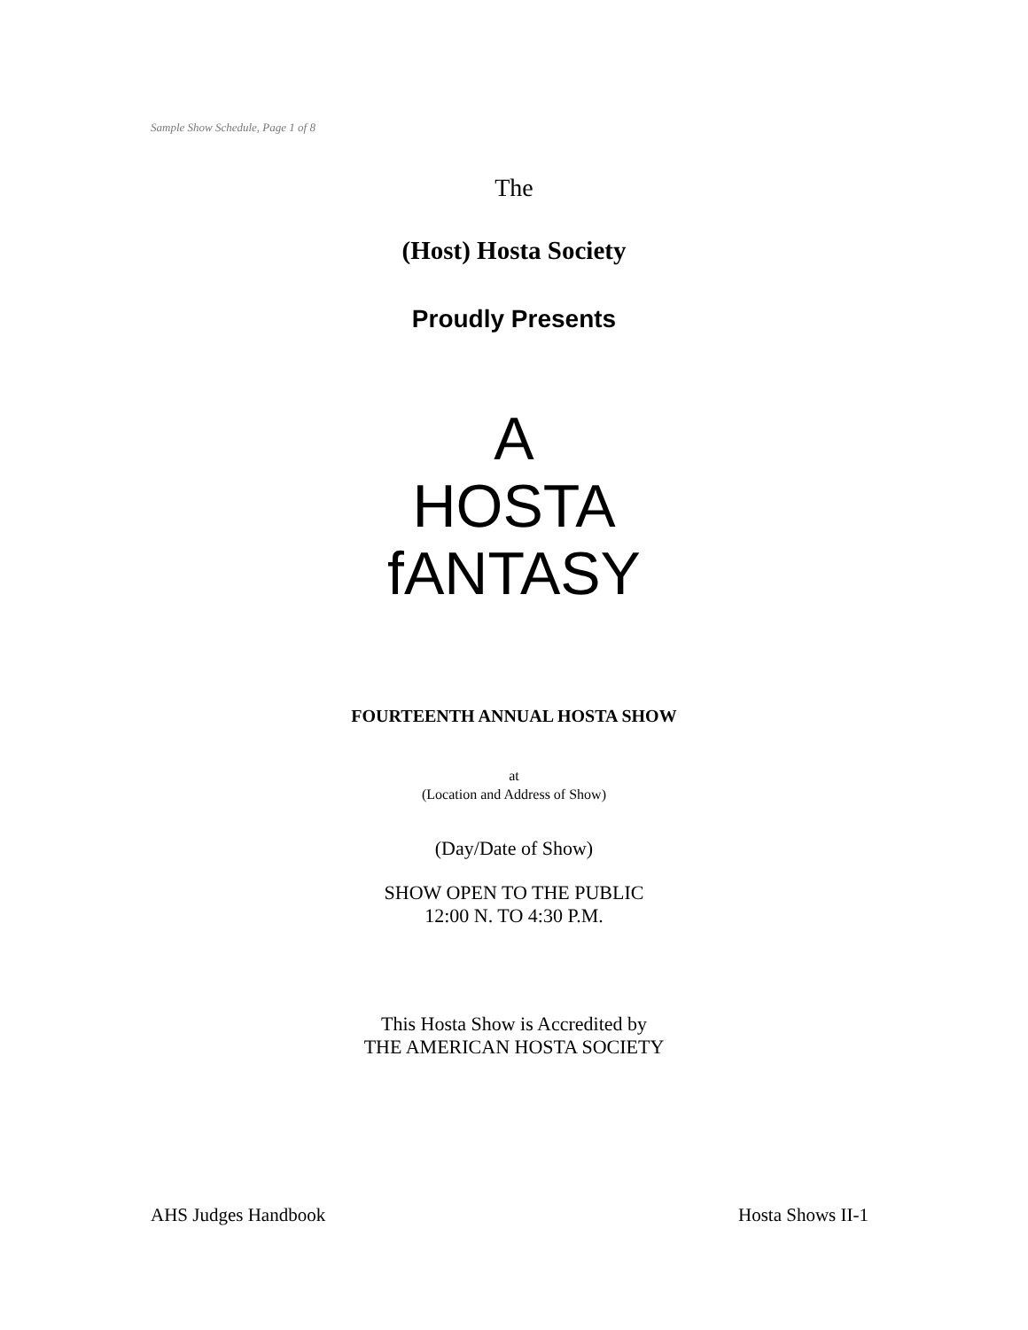Sample Show Schedule, Page 1 of 8
The
(Host) Hosta Society
Proudly Presents
A
HOSTA
fANTASY
FOURTEENTH ANNUAL HOSTA SHOW
at
(Location and Address of Show)
(Day/Date of Show)
SHOW OPEN TO THE PUBLIC
12:00 N. TO 4:30 P.M.
This Hosta Show is Accredited by
THE AMERICAN HOSTA SOCIETY
AHS Judges Handbook Hosta Shows II-1